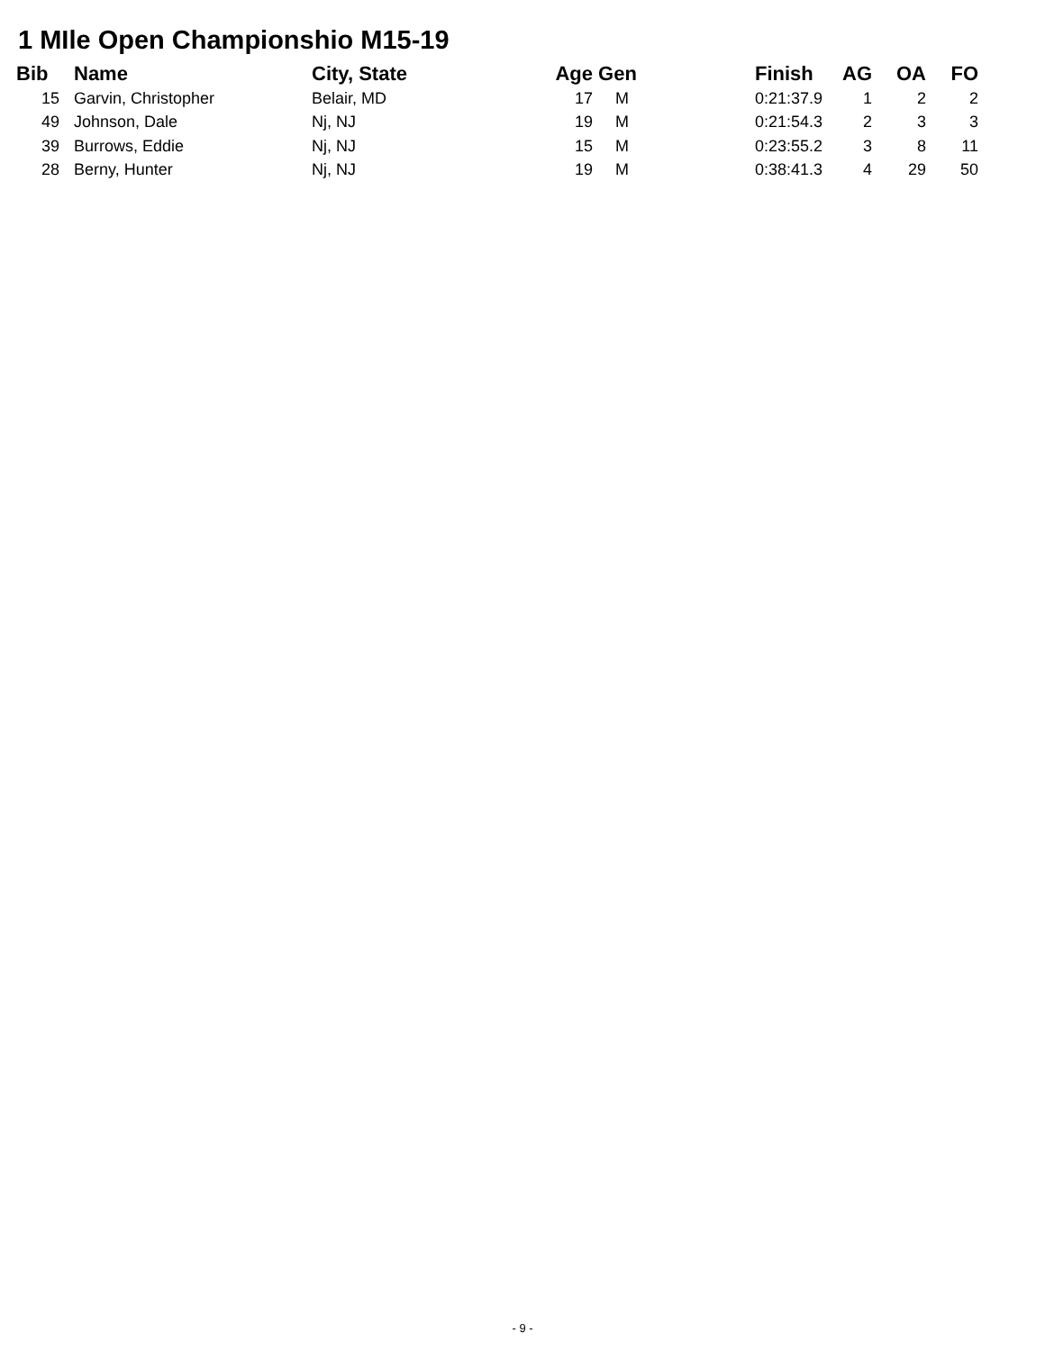1 MIle Open Championshio M15-19
| Bib | | Name | City, State | Age | Gen | Finish | AG | OA | FO |
| --- | --- | --- | --- | --- | --- | --- | --- | --- | --- |
| 15 | | Garvin, Christopher | Belair, MD | 17 | M | 0:21:37.9 | 1 | 2 | 2 |
| 49 | | Johnson, Dale | Nj, NJ | 19 | M | 0:21:54.3 | 2 | 3 | 3 |
| 39 | | Burrows, Eddie | Nj, NJ | 15 | M | 0:23:55.2 | 3 | 8 | 11 |
| 28 | | Berny, Hunter | Nj, NJ | 19 | M | 0:38:41.3 | 4 | 29 | 50 |
- 9 -